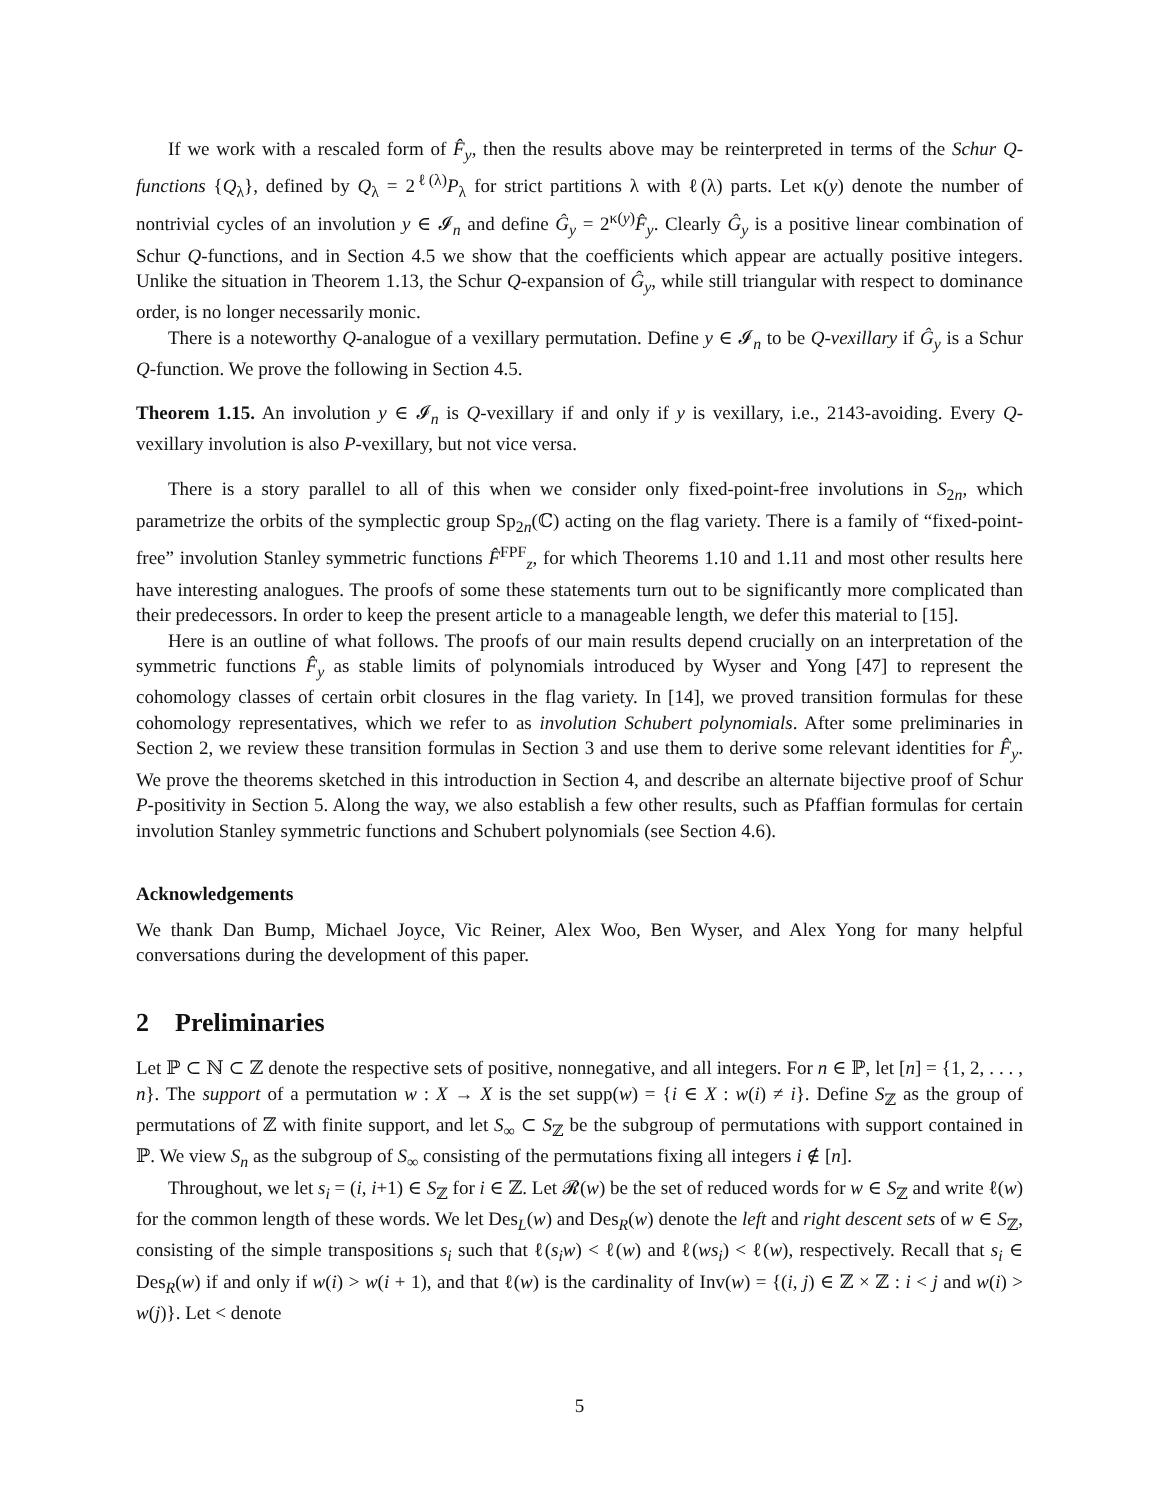If we work with a rescaled form of F̂<sub>y</sub>, then the results above may be reinterpreted in terms of the Schur Q-functions {Q<sub>λ</sub>}, defined by Q<sub>λ</sub> = 2<sup>ℓ(λ)</sup>P<sub>λ</sub> for strict partitions λ with ℓ(λ) parts. Let κ(y) denote the number of nontrivial cycles of an involution y ∈ 𝓘<sub>n</sub> and define Ĝ<sub>y</sub> = 2<sup>κ(y)</sup>F̂<sub>y</sub>. Clearly Ĝ<sub>y</sub> is a positive linear combination of Schur Q-functions, and in Section 4.5 we show that the coefficients which appear are actually positive integers. Unlike the situation in Theorem 1.13, the Schur Q-expansion of Ĝ<sub>y</sub>, while still triangular with respect to dominance order, is no longer necessarily monic.
There is a noteworthy Q-analogue of a vexillary permutation. Define y ∈ 𝓘<sub>n</sub> to be Q-vexillary if Ĝ<sub>y</sub> is a Schur Q-function. We prove the following in Section 4.5.
Theorem 1.15. An involution y ∈ 𝓘<sub>n</sub> is Q-vexillary if and only if y is vexillary, i.e., 2143-avoiding. Every Q-vexillary involution is also P-vexillary, but not vice versa.
There is a story parallel to all of this when we consider only fixed-point-free involutions in S<sub>2n</sub>, which parametrize the orbits of the symplectic group Sp<sub>2n</sub>(ℂ) acting on the flag variety. There is a family of “fixed-point-free” involution Stanley symmetric functions F̂<sup>FPF</sup><sub>z</sub>, for which Theorems 1.10 and 1.11 and most other results here have interesting analogues. The proofs of some these statements turn out to be significantly more complicated than their predecessors. In order to keep the present article to a manageable length, we defer this material to [15].
Here is an outline of what follows. The proofs of our main results depend crucially on an interpretation of the symmetric functions F̂<sub>y</sub> as stable limits of polynomials introduced by Wyser and Yong [47] to represent the cohomology classes of certain orbit closures in the flag variety. In [14], we proved transition formulas for these cohomology representatives, which we refer to as involution Schubert polynomials. After some preliminaries in Section 2, we review these transition formulas in Section 3 and use them to derive some relevant identities for F̂<sub>y</sub>. We prove the theorems sketched in this introduction in Section 4, and describe an alternate bijective proof of Schur P-positivity in Section 5. Along the way, we also establish a few other results, such as Pfaffian formulas for certain involution Stanley symmetric functions and Schubert polynomials (see Section 4.6).
Acknowledgements
We thank Dan Bump, Michael Joyce, Vic Reiner, Alex Woo, Ben Wyser, and Alex Yong for many helpful conversations during the development of this paper.
2 Preliminaries
Let ℙ ⊂ ℕ ⊂ ℤ denote the respective sets of positive, nonnegative, and all integers. For n ∈ ℙ, let [n] = {1, 2, . . . , n}. The support of a permutation w : X → X is the set supp(w) = {i ∈ X : w(i) ≠ i}. Define S<sub>ℤ</sub> as the group of permutations of ℤ with finite support, and let S<sub>∞</sub> ⊂ S<sub>ℤ</sub> be the subgroup of permutations with support contained in ℙ. We view S<sub>n</sub> as the subgroup of S<sub>∞</sub> consisting of the permutations fixing all integers i ∉ [n].
Throughout, we let s<sub>i</sub> = (i, i+1) ∈ S<sub>ℤ</sub> for i ∈ ℤ. Let 𝓡(w) be the set of reduced words for w ∈ S<sub>ℤ</sub> and write ℓ(w) for the common length of these words. We let Des<sub>L</sub>(w) and Des<sub>R</sub>(w) denote the left and right descent sets of w ∈ S<sub>ℤ</sub>, consisting of the simple transpositions s<sub>i</sub> such that ℓ(s<sub>i</sub>w) < ℓ(w) and ℓ(ws<sub>i</sub>) < ℓ(w), respectively. Recall that s<sub>i</sub> ∈ Des<sub>R</sub>(w) if and only if w(i) > w(i + 1), and that ℓ(w) is the cardinality of Inv(w) = {(i, j) ∈ ℤ × ℤ : i < j and w(i) > w(j)}. Let < denote
5